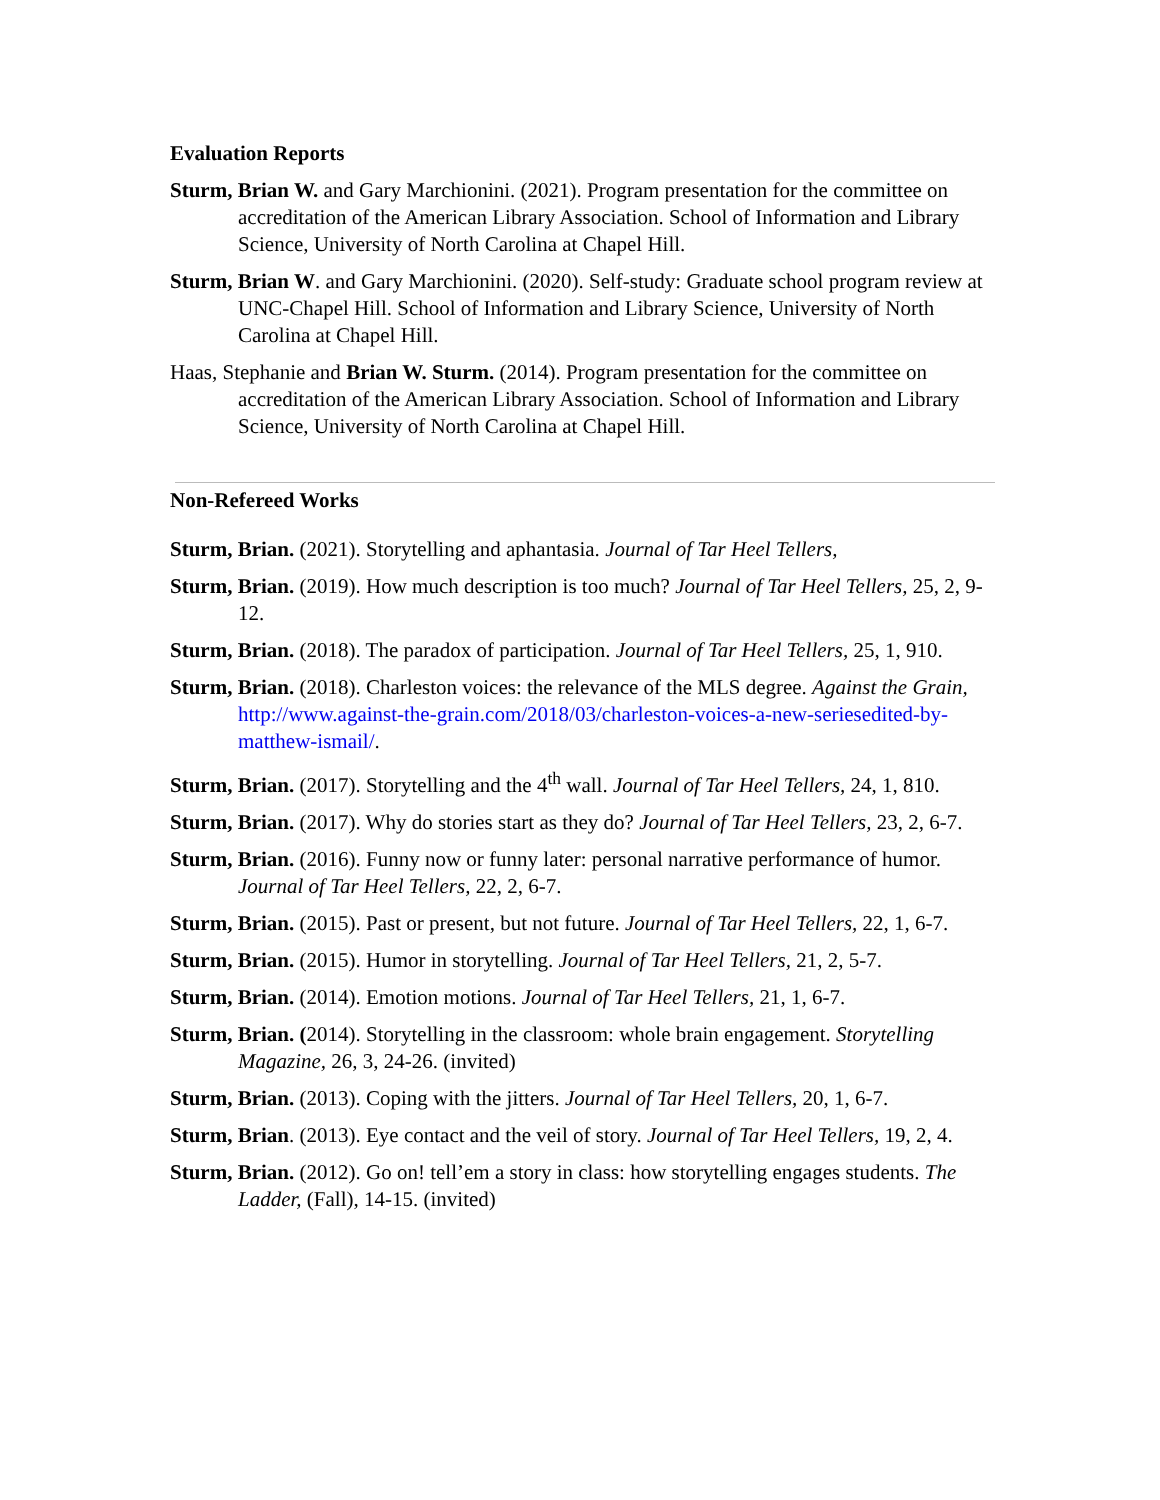Evaluation Reports
Sturm, Brian W. and Gary Marchionini. (2021). Program presentation for the committee on accreditation of the American Library Association. School of Information and Library Science, University of North Carolina at Chapel Hill.
Sturm, Brian W. and Gary Marchionini. (2020). Self-study: Graduate school program review at UNC-Chapel Hill. School of Information and Library Science, University of North Carolina at Chapel Hill.
Haas, Stephanie and Brian W. Sturm. (2014). Program presentation for the committee on accreditation of the American Library Association. School of Information and Library Science, University of North Carolina at Chapel Hill.
Non-Refereed Works
Sturm, Brian. (2021). Storytelling and aphantasia. Journal of Tar Heel Tellers,
Sturm, Brian. (2019). How much description is too much? Journal of Tar Heel Tellers, 25, 2, 9-12.
Sturm, Brian. (2018). The paradox of participation. Journal of Tar Heel Tellers, 25, 1, 910.
Sturm, Brian. (2018). Charleston voices: the relevance of the MLS degree. Against the Grain, http://www.against-the-grain.com/2018/03/charleston-voices-a-new-seriesedited-by-matthew-ismail/.
Sturm, Brian. (2017). Storytelling and the 4<sup>th</sup> wall. Journal of Tar Heel Tellers, 24, 1, 810.
Sturm, Brian. (2017). Why do stories start as they do? Journal of Tar Heel Tellers, 23, 2, 6-7.
Sturm, Brian. (2016). Funny now or funny later: personal narrative performance of humor. Journal of Tar Heel Tellers, 22, 2, 6-7.
Sturm, Brian. (2015). Past or present, but not future. Journal of Tar Heel Tellers, 22, 1, 6-7.
Sturm, Brian. (2015). Humor in storytelling. Journal of Tar Heel Tellers, 21, 2, 5-7.
Sturm, Brian. (2014). Emotion motions. Journal of Tar Heel Tellers, 21, 1, 6-7.
Sturm, Brian. (2014). Storytelling in the classroom: whole brain engagement. Storytelling Magazine, 26, 3, 24-26. (invited)
Sturm, Brian. (2013). Coping with the jitters. Journal of Tar Heel Tellers, 20, 1, 6-7.
Sturm, Brian. (2013). Eye contact and the veil of story. Journal of Tar Heel Tellers, 19, 2, 4.
Sturm, Brian. (2012). Go on! tell’em a story in class: how storytelling engages students. The Ladder, (Fall), 14-15. (invited)